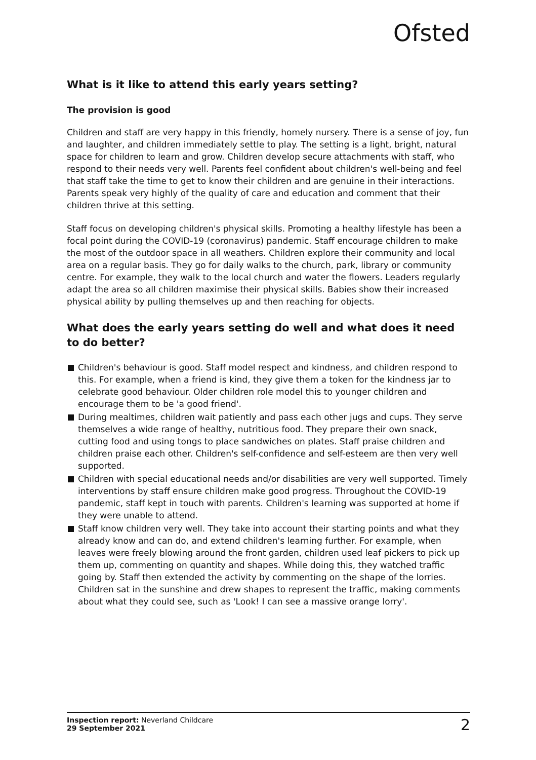Ofsted
What is it like to attend this early years setting?
The provision is good
Children and staff are very happy in this friendly, homely nursery. There is a sense of joy, fun and laughter, and children immediately settle to play. The setting is a light, bright, natural space for children to learn and grow. Children develop secure attachments with staff, who respond to their needs very well. Parents feel confident about children's well-being and feel that staff take the time to get to know their children and are genuine in their interactions. Parents speak very highly of the quality of care and education and comment that their children thrive at this setting.
Staff focus on developing children's physical skills. Promoting a healthy lifestyle has been a focal point during the COVID-19 (coronavirus) pandemic. Staff encourage children to make the most of the outdoor space in all weathers. Children explore their community and local area on a regular basis. They go for daily walks to the church, park, library or community centre. For example, they walk to the local church and water the flowers. Leaders regularly adapt the area so all children maximise their physical skills. Babies show their increased physical ability by pulling themselves up and then reaching for objects.
What does the early years setting do well and what does it need to do better?
Children's behaviour is good. Staff model respect and kindness, and children respond to this. For example, when a friend is kind, they give them a token for the kindness jar to celebrate good behaviour. Older children role model this to younger children and encourage them to be 'a good friend'.
During mealtimes, children wait patiently and pass each other jugs and cups. They serve themselves a wide range of healthy, nutritious food. They prepare their own snack, cutting food and using tongs to place sandwiches on plates. Staff praise children and children praise each other. Children's self-confidence and self-esteem are then very well supported.
Children with special educational needs and/or disabilities are very well supported. Timely interventions by staff ensure children make good progress. Throughout the COVID-19 pandemic, staff kept in touch with parents. Children's learning was supported at home if they were unable to attend.
Staff know children very well. They take into account their starting points and what they already know and can do, and extend children's learning further. For example, when leaves were freely blowing around the front garden, children used leaf pickers to pick up them up, commenting on quantity and shapes. While doing this, they watched traffic going by. Staff then extended the activity by commenting on the shape of the lorries. Children sat in the sunshine and drew shapes to represent the traffic, making comments about what they could see, such as 'Look! I can see a massive orange lorry'.
Inspection report: Neverland Childcare
29 September 2021
2